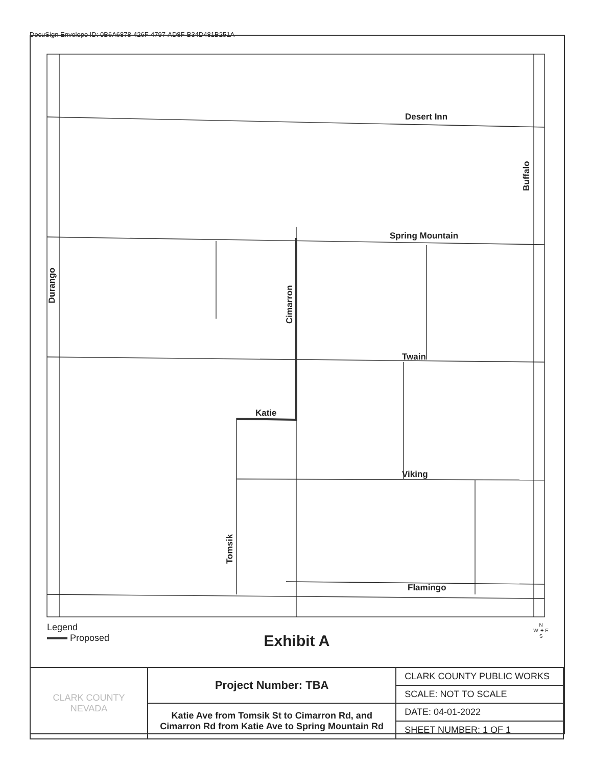DocuSign Envelope ID: 0B6A6878-426F-4797-AD8F-B34D481B251A
Desert Inn
Spring Mountain
Twain
Viking
Flamingo
Katie
Durango
Cimarron
Tomsik
Buffalo
Legend
Proposed
Exhibit A
N
W ✦ E
S
| CLARK COUNTY NEVADA | Project Number: TBA | CLARK COUNTY PUBLIC WORKS |
| | | SCALE: NOT TO SCALE |
| | Katie Ave from Tomsik St to Cimarron Rd, and Cimarron Rd from Katie Ave to Spring Mountain Rd | DATE: 04-01-2022 |
| | | SHEET NUMBER: 1 OF 1 |